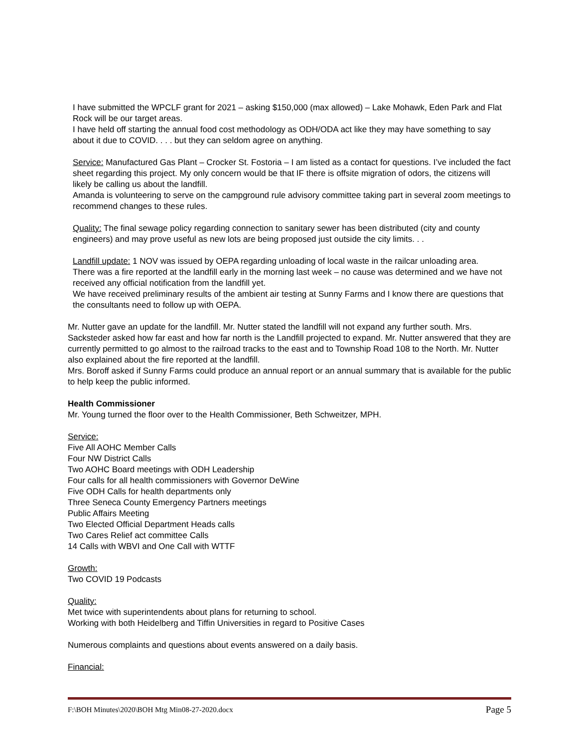I have submitted the WPCLF grant for 2021 – asking $150,000 (max allowed) – Lake Mohawk, Eden Park and Flat Rock will be our target areas.
I have held off starting the annual food cost methodology as ODH/ODA act like they may have something to say about it due to COVID. . . . but they can seldom agree on anything.
Service: Manufactured Gas Plant – Crocker St. Fostoria – I am listed as a contact for questions. I’ve included the fact sheet regarding this project. My only concern would be that IF there is offsite migration of odors, the citizens will likely be calling us about the landfill.
Amanda is volunteering to serve on the campground rule advisory committee taking part in several zoom meetings to recommend changes to these rules.
Quality: The final sewage policy regarding connection to sanitary sewer has been distributed (city and county engineers) and may prove useful as new lots are being proposed just outside the city limits. . .
Landfill update: 1 NOV was issued by OEPA regarding unloading of local waste in the railcar unloading area.
There was a fire reported at the landfill early in the morning last week – no cause was determined and we have not received any official notification from the landfill yet.
We have received preliminary results of the ambient air testing at Sunny Farms and I know there are questions that the consultants need to follow up with OEPA.
Mr. Nutter gave an update for the landfill. Mr. Nutter stated the landfill will not expand any further south. Mrs. Sacksteder asked how far east and how far north is the Landfill projected to expand. Mr. Nutter answered that they are currently permitted to go almost to the railroad tracks to the east and to Township Road 108 to the North. Mr. Nutter also explained about the fire reported at the landfill.
Mrs. Boroff asked if Sunny Farms could produce an annual report or an annual summary that is available for the public to help keep the public informed.
Health Commissioner
Mr. Young turned the floor over to the Health Commissioner, Beth Schweitzer, MPH.
Service:
Five All AOHC Member Calls
Four NW District Calls
Two AOHC Board meetings with ODH Leadership
Four calls for all health commissioners with Governor DeWine
Five ODH Calls for health departments only
Three Seneca County Emergency Partners meetings
Public Affairs Meeting
Two Elected Official Department Heads calls
Two Cares Relief act committee Calls
14 Calls with WBVI and One Call with WTTF
Growth:
Two COVID 19 Podcasts
Quality:
Met twice with superintendents about plans for returning to school.
Working with both Heidelberg and Tiffin Universities in regard to Positive Cases
Numerous complaints and questions about events answered on a daily basis.
Financial:
F:\BOH Minutes\2020\BOH Mtg Min08-27-2020.docx Page 5